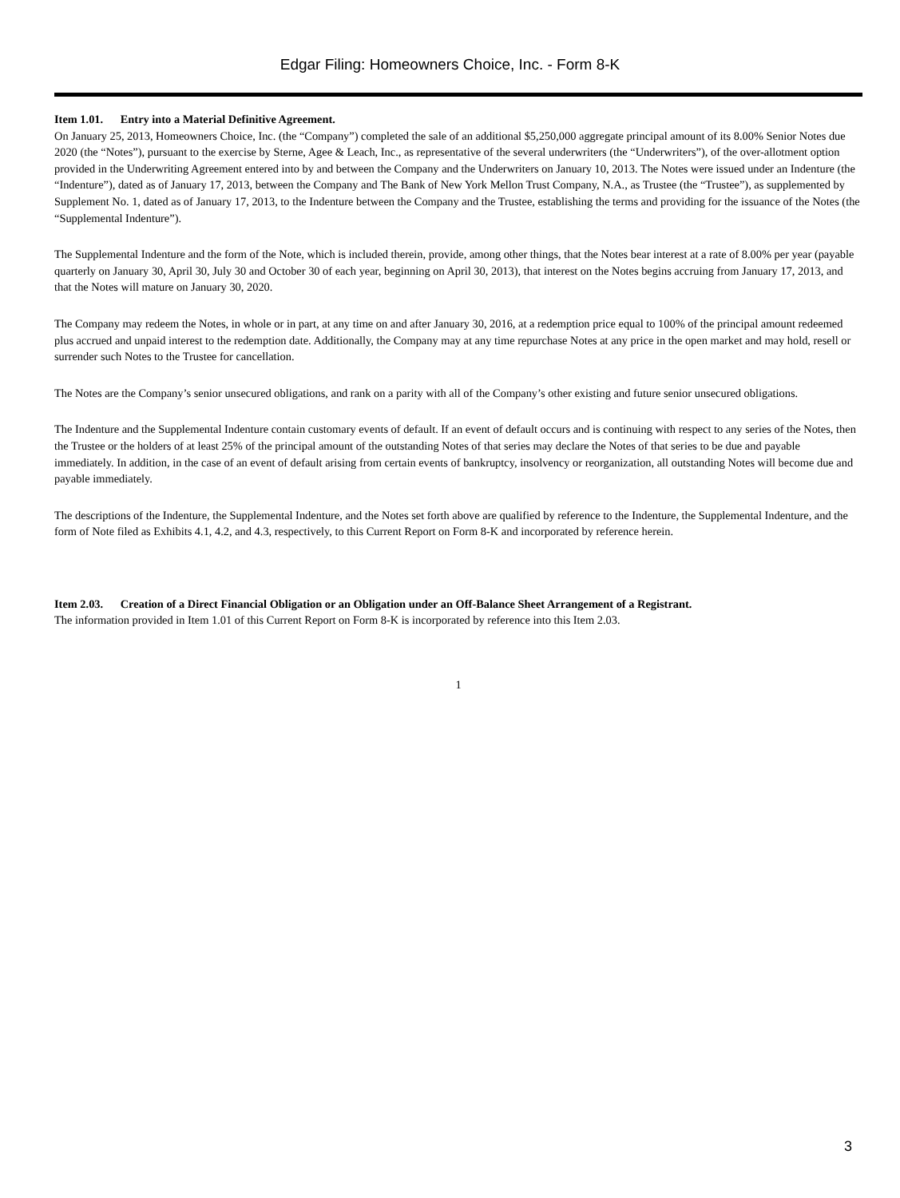Edgar Filing: Homeowners Choice, Inc. - Form 8-K
Item 1.01. Entry into a Material Definitive Agreement.
On January 25, 2013, Homeowners Choice, Inc. (the “Company”) completed the sale of an additional $5,250,000 aggregate principal amount of its 8.00% Senior Notes due 2020 (the “Notes”), pursuant to the exercise by Sterne, Agee & Leach, Inc., as representative of the several underwriters (the “Underwriters”), of the over-allotment option provided in the Underwriting Agreement entered into by and between the Company and the Underwriters on January 10, 2013. The Notes were issued under an Indenture (the “Indenture”), dated as of January 17, 2013, between the Company and The Bank of New York Mellon Trust Company, N.A., as Trustee (the “Trustee”), as supplemented by Supplement No. 1, dated as of January 17, 2013, to the Indenture between the Company and the Trustee, establishing the terms and providing for the issuance of the Notes (the “Supplemental Indenture”).
The Supplemental Indenture and the form of the Note, which is included therein, provide, among other things, that the Notes bear interest at a rate of 8.00% per year (payable quarterly on January 30, April 30, July 30 and October 30 of each year, beginning on April 30, 2013), that interest on the Notes begins accruing from January 17, 2013, and that the Notes will mature on January 30, 2020.
The Company may redeem the Notes, in whole or in part, at any time on and after January 30, 2016, at a redemption price equal to 100% of the principal amount redeemed plus accrued and unpaid interest to the redemption date. Additionally, the Company may at any time repurchase Notes at any price in the open market and may hold, resell or surrender such Notes to the Trustee for cancellation.
The Notes are the Company’s senior unsecured obligations, and rank on a parity with all of the Company’s other existing and future senior unsecured obligations.
The Indenture and the Supplemental Indenture contain customary events of default. If an event of default occurs and is continuing with respect to any series of the Notes, then the Trustee or the holders of at least 25% of the principal amount of the outstanding Notes of that series may declare the Notes of that series to be due and payable immediately. In addition, in the case of an event of default arising from certain events of bankruptcy, insolvency or reorganization, all outstanding Notes will become due and payable immediately.
The descriptions of the Indenture, the Supplemental Indenture, and the Notes set forth above are qualified by reference to the Indenture, the Supplemental Indenture, and the form of Note filed as Exhibits 4.1, 4.2, and 4.3, respectively, to this Current Report on Form 8-K and incorporated by reference herein.
Item 2.03. Creation of a Direct Financial Obligation or an Obligation under an Off-Balance Sheet Arrangement of a Registrant.
The information provided in Item 1.01 of this Current Report on Form 8-K is incorporated by reference into this Item 2.03.
1
3